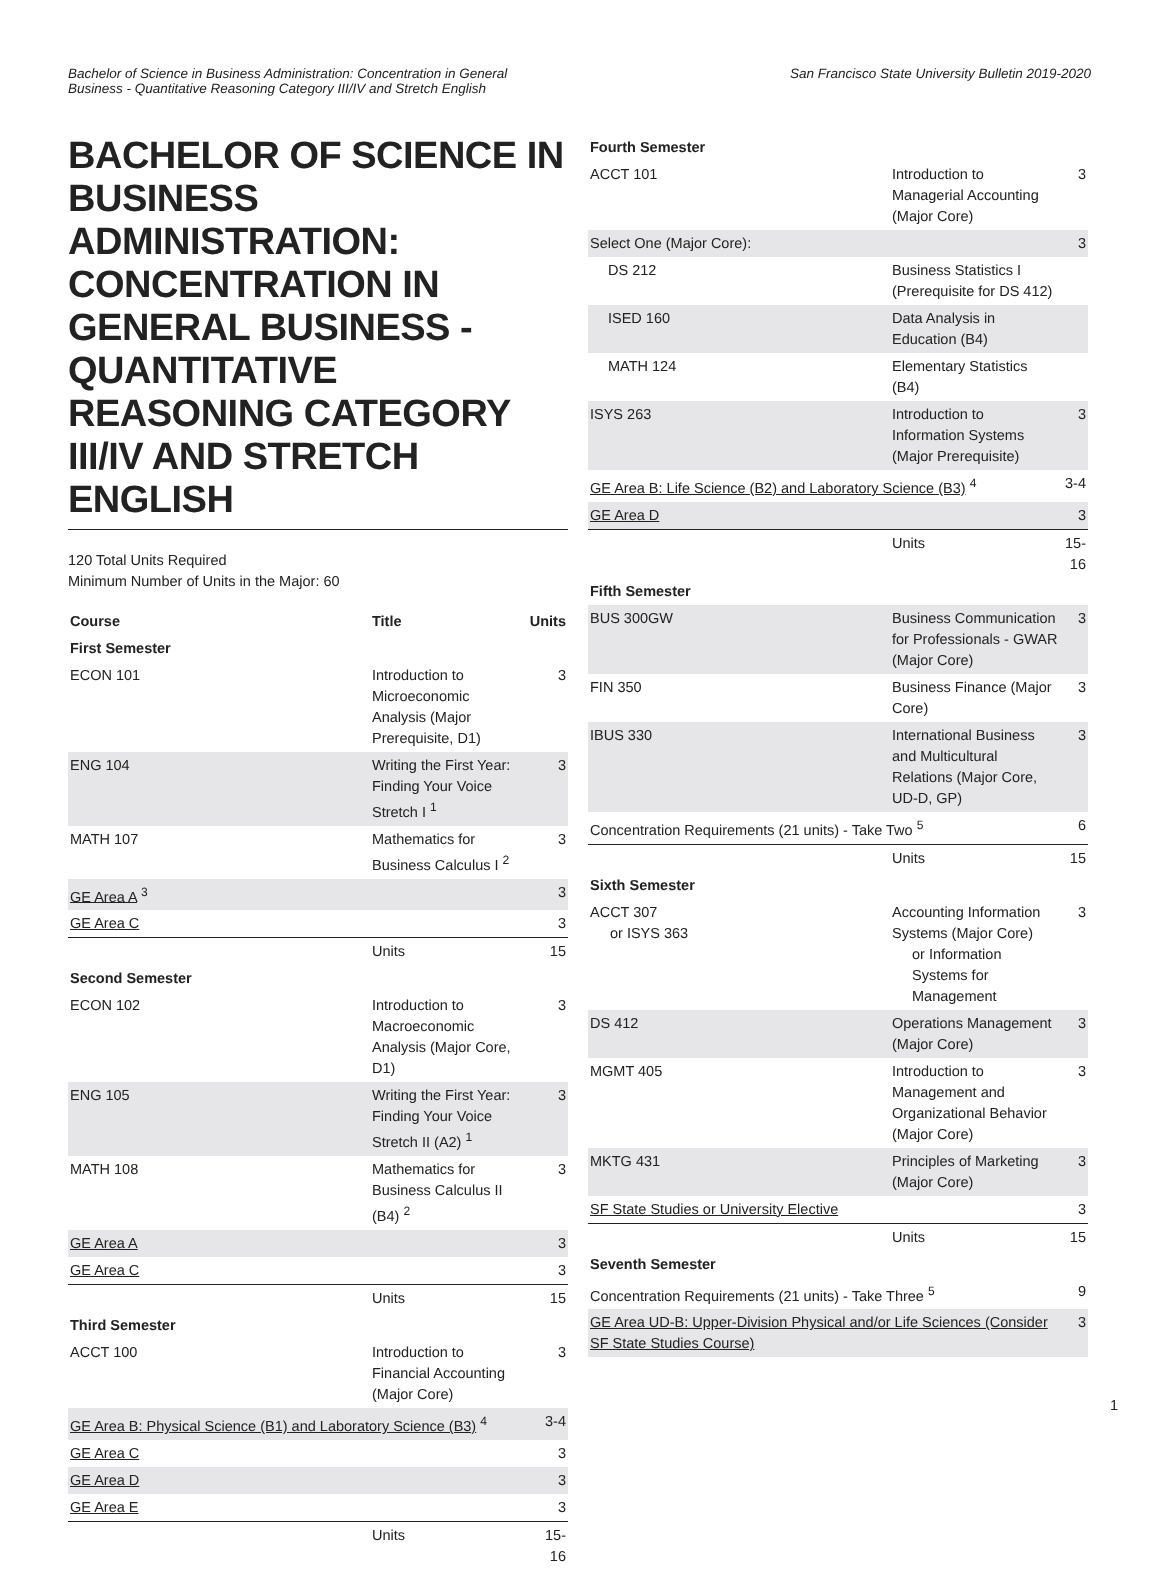Bachelor of Science in Business Administration: Concentration in General
Business - Quantitative Reasoning Category III/IV and Stretch English
San Francisco State University Bulletin 2019-2020
BACHELOR OF SCIENCE IN BUSINESS ADMINISTRATION: CONCENTRATION IN GENERAL BUSINESS - QUANTITATIVE REASONING CATEGORY III/IV AND STRETCH ENGLISH
120 Total Units Required
Minimum Number of Units in the Major: 60
| Course | Title | Units |
| --- | --- | --- |
| First Semester | | |
| ECON 101 | Introduction to Microeconomic Analysis (Major Prerequisite, D1) | 3 |
| ENG 104 | Writing the First Year: Finding Your Voice Stretch I <sup>1</sup> | 3 |
| MATH 107 | Mathematics for Business Calculus I <sup>2</sup> | 3 |
| GE Area A <sup>3</sup> | | 3 |
| GE Area C | | 3 |
| | Units | 15 |
| Second Semester | | |
| ECON 102 | Introduction to Macroeconomic Analysis (Major Core, D1) | 3 |
| ENG 105 | Writing the First Year: Finding Your Voice Stretch II (A2) <sup>1</sup> | 3 |
| MATH 108 | Mathematics for Business Calculus II (B4) <sup>2</sup> | 3 |
| GE Area A | | 3 |
| GE Area C | | 3 |
| | Units | 15 |
| Third Semester | | |
| ACCT 100 | Introduction to Financial Accounting (Major Core) | 3 |
| GE Area B: Physical Science (B1) and Laboratory Science (B3) <sup>4</sup> | | 3-4 |
| GE Area C | | 3 |
| GE Area D | | 3 |
| GE Area E | | 3 |
| | Units | 15-16 |
| Fourth Semester | | |
| ACCT 101 | Introduction to Managerial Accounting (Major Core) | 3 |
| Select One (Major Core): | | 3 |
| DS 212 | Business Statistics I (Prerequisite for DS 412) | |
| ISED 160 | Data Analysis in Education (B4) | |
| MATH 124 | Elementary Statistics (B4) | |
| ISYS 263 | Introduction to Information Systems (Major Prerequisite) | 3 |
| GE Area B: Life Science (B2) and Laboratory Science (B3) <sup>4</sup> | | 3-4 |
| GE Area D | | 3 |
| | Units | 15-16 |
| Fifth Semester | | |
| BUS 300GW | Business Communication for Professionals - GWAR (Major Core) | 3 |
| FIN 350 | Business Finance (Major Core) | 3 |
| IBUS 330 | International Business and Multicultural Relations (Major Core, UD-D, GP) | 3 |
| Concentration Requirements (21 units) - Take Two <sup>5</sup> | | 6 |
| | Units | 15 |
| Sixth Semester | | |
| ACCT 307 or ISYS 363 | Accounting Information Systems (Major Core) or Information Systems for Management | 3 |
| DS 412 | Operations Management (Major Core) | 3 |
| MGMT 405 | Introduction to Management and Organizational Behavior (Major Core) | 3 |
| MKTG 431 | Principles of Marketing (Major Core) | 3 |
| SF State Studies or University Elective | | 3 |
| | Units | 15 |
| Seventh Semester | | |
| Concentration Requirements (21 units) - Take Three <sup>5</sup> | | 9 |
| GE Area UD-B: Upper-Division Physical and/or Life Sciences (Consider SF State Studies Course) | | 3 |
1